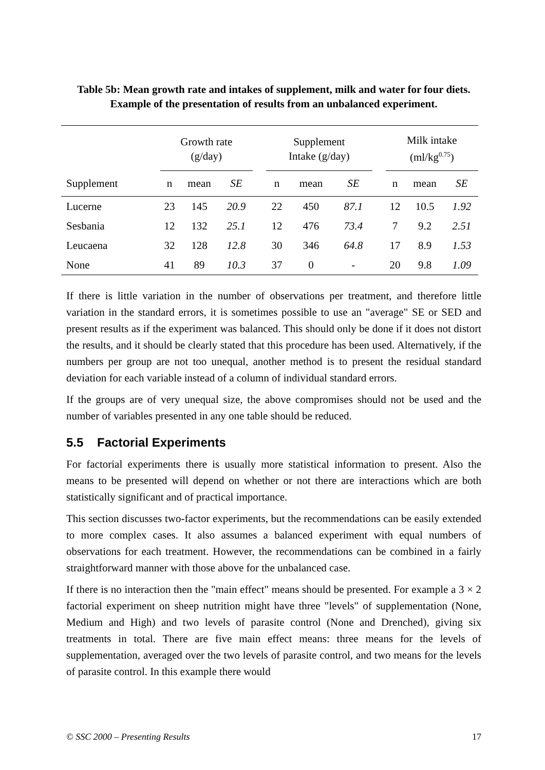Table 5b: Mean growth rate and intakes of supplement, milk and water for four diets. Example of the presentation of results from an unbalanced experiment.
| | Growth rate (g/day) | | | | Supplement Intake (g/day) | | | | Milk intake (ml/kg<sup>0.75</sup>) | | |
| Supplement | n | mean | SE | | n | mean | SE | | n | mean | SE |
| Lucerne | 23 | 145 | 20.9 | | 22 | 450 | 87.1 | | 12 | 10.5 | 1.92 |
| Sesbania | 12 | 132 | 25.1 | | 12 | 476 | 73.4 | | 7 | 9.2 | 2.51 |
| Leucaena | 32 | 128 | 12.8 | | 30 | 346 | 64.8 | | 17 | 8.9 | 1.53 |
| None | 41 | 89 | 10.3 | | 37 | 0 | - | | 20 | 9.8 | 1.09 |
If there is little variation in the number of observations per treatment, and therefore little variation in the standard errors, it is sometimes possible to use an "average" SE or SED and present results as if the experiment was balanced. This should only be done if it does not distort the results, and it should be clearly stated that this procedure has been used. Alternatively, if the numbers per group are not too unequal, another method is to present the residual standard deviation for each variable instead of a column of individual standard errors.
If the groups are of very unequal size, the above compromises should not be used and the number of variables presented in any one table should be reduced.
5.5 Factorial Experiments
For factorial experiments there is usually more statistical information to present. Also the means to be presented will depend on whether or not there are interactions which are both statistically significant and of practical importance.
This section discusses two-factor experiments, but the recommendations can be easily extended to more complex cases. It also assumes a balanced experiment with equal numbers of observations for each treatment. However, the recommendations can be combined in a fairly straightforward manner with those above for the unbalanced case.
If there is no interaction then the "main effect" means should be presented. For example a 3 × 2 factorial experiment on sheep nutrition might have three "levels" of supplementation (None, Medium and High) and two levels of parasite control (None and Drenched), giving six treatments in total. There are five main effect means: three means for the levels of supplementation, averaged over the two levels of parasite control, and two means for the levels of parasite control. In this example there would
© SSC 2000 – Presenting Results 17